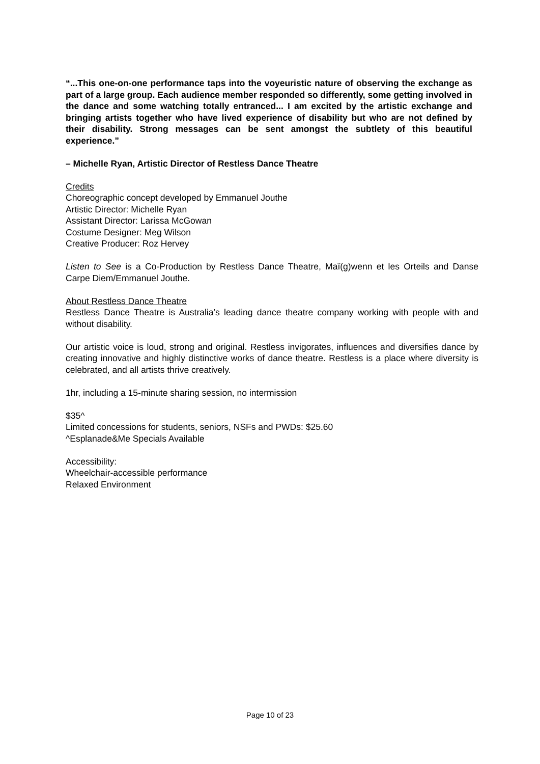“...This one-on-one performance taps into the voyeuristic nature of observing the exchange as part of a large group. Each audience member responded so differently, some getting involved in the dance and some watching totally entranced... I am excited by the artistic exchange and bringing artists together who have lived experience of disability but who are not defined by their disability. Strong messages can be sent amongst the subtlety of this beautiful experience.”
– Michelle Ryan, Artistic Director of Restless Dance Theatre
Credits
Choreographic concept developed by Emmanuel Jouthe
Artistic Director: Michelle Ryan
Assistant Director: Larissa McGowan
Costume Designer: Meg Wilson
Creative Producer: Roz Hervey
Listen to See is a Co-Production by Restless Dance Theatre, Maï(g)wenn et les Orteils and Danse Carpe Diem/Emmanuel Jouthe.
About Restless Dance Theatre
Restless Dance Theatre is Australia’s leading dance theatre company working with people with and without disability.
Our artistic voice is loud, strong and original. Restless invigorates, influences and diversifies dance by creating innovative and highly distinctive works of dance theatre. Restless is a place where diversity is celebrated, and all artists thrive creatively.
1hr, including a 15-minute sharing session, no intermission
$35^
Limited concessions for students, seniors, NSFs and PWDs: $25.60
^Esplanade&Me Specials Available
Accessibility:
Wheelchair-accessible performance
Relaxed Environment
Page 10 of 23